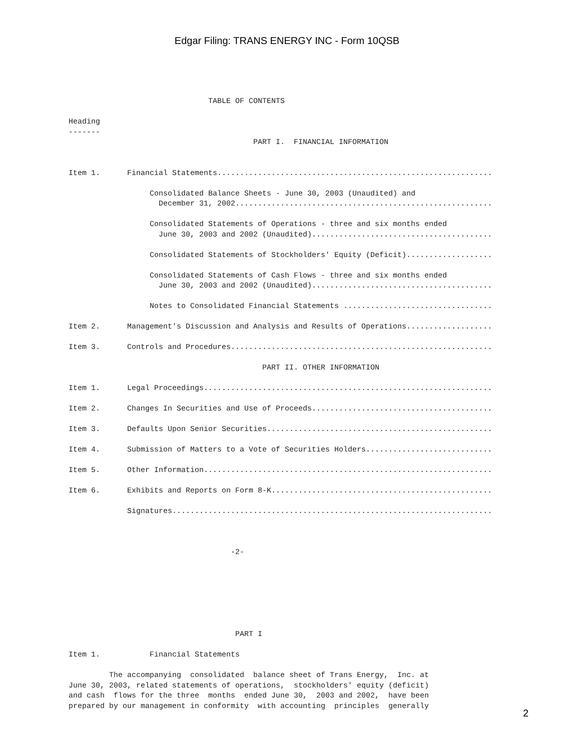Edgar Filing: TRANS ENERGY INC - Form 10QSB
                               TABLE OF CONTENTS

Heading
-------
                                         PART I.  FINANCIAL INFORMATION


Item 1.      Financial Statements.............................................................

                  Consolidated Balance Sheets - June 30, 2003 (Unaudited) and
                    December 31, 2002.........................................................

                  Consolidated Statements of Operations - three and six months ended
                    June 30, 2003 and 2002 (Unaudited)........................................

                  Consolidated Statements of Stockholders' Equity (Deficit)...................

                  Consolidated Statements of Cash Flows - three and six months ended
                    June 30, 2003 and 2002 (Unaudited)........................................

                  Notes to Consolidated Financial Statements .................................

Item 2.      Management's Discussion and Analysis and Results of Operations...................

Item 3.      Controls and Procedures..........................................................

                                           PART II. OTHER INFORMATION

Item 1.      Legal Proceedings................................................................

Item 2.      Changes In Securities and Use of Proceeds........................................

Item 3.      Defaults Upon Senior Securities..................................................

Item 4.      Submission of Matters to a Vote of Securities Holders............................

Item 5.      Other Information................................................................

Item 6.      Exhibits and Reports on Form 8-K.................................................

             Signatures.......................................................................



                                    -2-







                                     PART I

Item 1.           Financial Statements

         The accompanying  consolidated  balance sheet of Trans Energy,  Inc. at
June 30, 2003, related statements of operations,  stockholders' equity (deficit)
and cash  flows for the three  months  ended June 30,  2003 and 2002,  have been
prepared by our management in conformity  with accounting  principles  generally
2